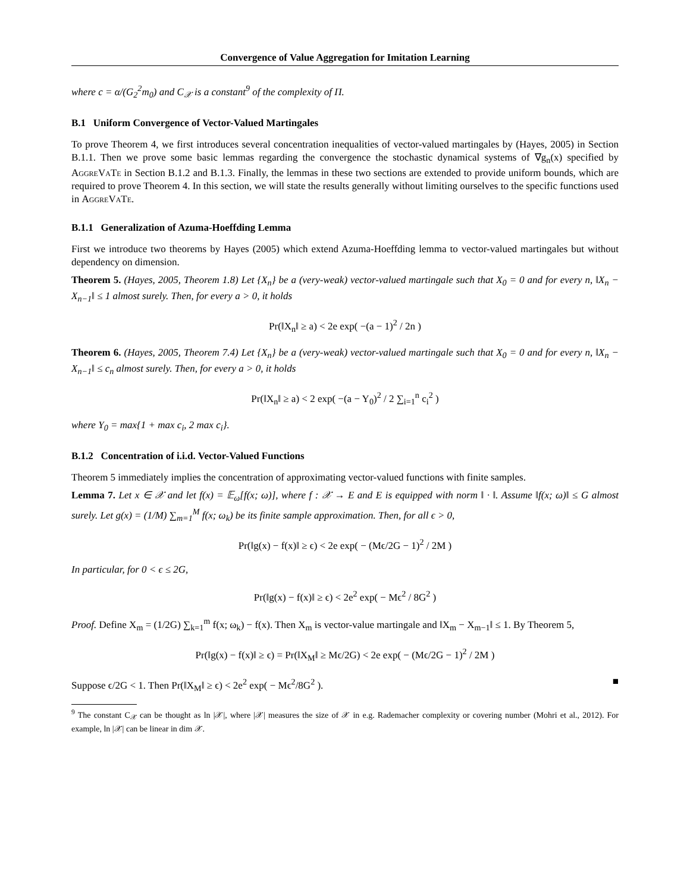Convergence of Value Aggregation for Imitation Learning
where c = α/(G<sub>2</sub><sup>2</sup>m<sub>0</sub>) and C<sub>𝒳</sub> is a constant<sup>9</sup> of the complexity of Π.
B.1 Uniform Convergence of Vector-Valued Martingales
To prove Theorem 4, we first introduces several concentration inequalities of vector-valued martingales by (Hayes, 2005) in Section B.1.1. Then we prove some basic lemmas regarding the convergence the stochastic dynamical systems of ∇g<sub>n</sub>(x) specified by AggreVaTe in Section B.1.2 and B.1.3. Finally, the lemmas in these two sections are extended to provide uniform bounds, which are required to prove Theorem 4. In this section, we will state the results generally without limiting ourselves to the specific functions used in AggreVaTe.
B.1.1 Generalization of Azuma-Hoeffding Lemma
First we introduce two theorems by Hayes (2005) which extend Azuma-Hoeffding lemma to vector-valued martingales but without dependency on dimension.
Theorem 5. (Hayes, 2005, Theorem 1.8) Let {X<sub>n</sub>} be a (very-weak) vector-valued martingale such that X<sub>0</sub> = 0 and for every n, ‖X<sub>n</sub> − X<sub>n−1</sub>‖ ≤ 1 almost surely. Then, for every a > 0, it holds
Pr(‖X<sub>n</sub>‖ ≥ a) < 2e exp( −(a − 1)<sup>2</sup> / 2n )
Theorem 6. (Hayes, 2005, Theorem 7.4) Let {X<sub>n</sub>} be a (very-weak) vector-valued martingale such that X<sub>0</sub> = 0 and for every n, ‖X<sub>n</sub> − X<sub>n−1</sub>‖ ≤ c<sub>n</sub> almost surely. Then, for every a > 0, it holds
Pr(‖X<sub>n</sub>‖ ≥ a) < 2 exp( −(a − Y<sub>0</sub>)<sup>2</sup> / 2 ∑<sub>i=1</sub><sup>n</sup> c<sub>i</sub><sup>2</sup> )
where Y<sub>0</sub> = max{1 + max c<sub>i</sub>, 2 max c<sub>i</sub>}.
B.1.2 Concentration of i.i.d. Vector-Valued Functions
Theorem 5 immediately implies the concentration of approximating vector-valued functions with finite samples.
Lemma 7. Let x ∈ 𝒳 and let f(x) = 𝔼<sub>ω</sub>[f(x; ω)], where f : 𝒳 → E and E is equipped with norm ‖ · ‖. Assume ‖f(x; ω)‖ ≤ G almost surely. Let g(x) = (1/M) ∑<sub>m=1</sub><sup>M</sup> f(x; ω<sub>k</sub>) be its finite sample approximation. Then, for all ϵ > 0,
Pr(‖g(x) − f(x)‖ ≥ ϵ) < 2e exp( − (Mϵ/2G − 1)<sup>2</sup> / 2M )
In particular, for 0 < ϵ ≤ 2G,
Pr(‖g(x) − f(x)‖ ≥ ϵ) < 2e<sup>2</sup> exp( − Mϵ<sup>2</sup> / 8G<sup>2</sup> )
Proof. Define X<sub>m</sub> = (1/2G) ∑<sub>k=1</sub><sup>m</sup> f(x; ω<sub>k</sub>) − f(x). Then X<sub>m</sub> is vector-value martingale and ‖X<sub>m</sub> − X<sub>m−1</sub>‖ ≤ 1. By Theorem 5,
Pr(‖g(x) − f(x)‖ ≥ ϵ) = Pr(‖X<sub>M</sub>‖ ≥ Mϵ/2G) < 2e exp( − (Mϵ/2G − 1)<sup>2</sup> / 2M )
Suppose ϵ/2G < 1. Then Pr(‖X<sub>M</sub>‖ ≥ ϵ) < 2e<sup>2</sup> exp( − Mϵ<sup>2</sup>/8G<sup>2</sup> ). ■
<sup>9</sup> The constant C<sub>𝒳</sub> can be thought as ln |𝒳|, where |𝒳| measures the size of 𝒳 in e.g. Rademacher complexity or covering number (Mohri et al., 2012). For example, ln |𝒳| can be linear in dim 𝒳.